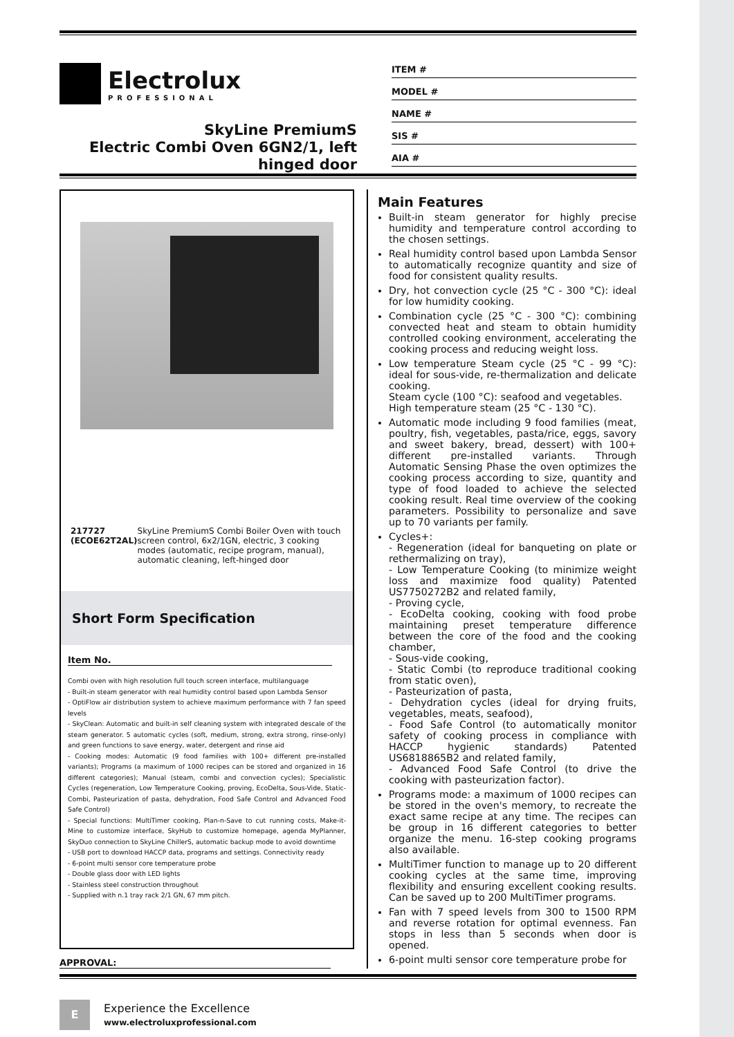Electrolux
PROFESSIONAL
SkyLine PremiumS
Electric Combi Oven 6GN2/1, left
hinged door
ITEM #
MODEL #
NAME #
SIS #
AIA #
217727 (ECOE62T2AL) SkyLine PremiumS Combi Boiler Oven with touch screen control, 6x2/1GN, electric, 3 cooking modes (automatic, recipe program, manual), automatic cleaning, left-hinged door
Short Form Specification
Item No.
Combi oven with high resolution full touch screen interface, multilanguage
- Built-in steam generator with real humidity control based upon Lambda Sensor
- OptiFlow air distribution system to achieve maximum performance with 7 fan speed levels
- SkyClean: Automatic and built-in self cleaning system with integrated descale of the steam generator. 5 automatic cycles (soft, medium, strong, extra strong, rinse-only) and green functions to save energy, water, detergent and rinse aid
- Cooking modes: Automatic (9 food families with 100+ different pre-installed variants); Programs (a maximum of 1000 recipes can be stored and organized in 16 different categories); Manual (steam, combi and convection cycles); Specialistic Cycles (regeneration, Low Temperature Cooking, proving, EcoDelta, Sous-Vide, Static-Combi, Pasteurization of pasta, dehydration, Food Safe Control and Advanced Food Safe Control)
- Special functions: MultiTimer cooking, Plan-n-Save to cut running costs, Make-it-Mine to customize interface, SkyHub to customize homepage, agenda MyPlanner, SkyDuo connection to SkyLine ChillerS, automatic backup mode to avoid downtime
- USB port to download HACCP data, programs and settings. Connectivity ready
- 6-point multi sensor core temperature probe
- Double glass door with LED lights
- Stainless steel construction throughout
- Supplied with n.1 tray rack 2/1 GN, 67 mm pitch.
APPROVAL:
Main Features
Built-in steam generator for highly precise humidity and temperature control according to the chosen settings.
Real humidity control based upon Lambda Sensor to automatically recognize quantity and size of food for consistent quality results.
Dry, hot convection cycle (25 °C - 300 °C): ideal for low humidity cooking.
Combination cycle (25 °C - 300 °C): combining convected heat and steam to obtain humidity controlled cooking environment, accelerating the cooking process and reducing weight loss.
Low temperature Steam cycle (25 °C - 99 °C): ideal for sous-vide, re-thermalization and delicate cooking.
Steam cycle (100 °C): seafood and vegetables.
High temperature steam (25 °C - 130 °C).
Automatic mode including 9 food families (meat, poultry, fish, vegetables, pasta/rice, eggs, savory and sweet bakery, bread, dessert) with 100+ different pre-installed variants. Through Automatic Sensing Phase the oven optimizes the cooking process according to size, quantity and type of food loaded to achieve the selected cooking result. Real time overview of the cooking parameters. Possibility to personalize and save up to 70 variants per family.
Cycles+:
- Regeneration (ideal for banqueting on plate or rethermalizing on tray),
- Low Temperature Cooking (to minimize weight loss and maximize food quality) Patented US7750272B2 and related family,
- Proving cycle,
- EcoDelta cooking, cooking with food probe maintaining preset temperature difference between the core of the food and the cooking chamber,
- Sous-vide cooking,
- Static Combi (to reproduce traditional cooking from static oven),
- Pasteurization of pasta,
- Dehydration cycles (ideal for drying fruits, vegetables, meats, seafood),
- Food Safe Control (to automatically monitor safety of cooking process in compliance with HACCP hygienic standards) Patented US6818865B2 and related family,
- Advanced Food Safe Control (to drive the cooking with pasteurization factor).
Programs mode: a maximum of 1000 recipes can be stored in the oven's memory, to recreate the exact same recipe at any time. The recipes can be group in 16 different categories to better organize the menu. 16-step cooking programs also available.
MultiTimer function to manage up to 20 different cooking cycles at the same time, improving flexibility and ensuring excellent cooking results. Can be saved up to 200 MultiTimer programs.
Fan with 7 speed levels from 300 to 1500 RPM and reverse rotation for optimal evenness. Fan stops in less than 5 seconds when door is opened.
6-point multi sensor core temperature probe for
E
Experience the Excellence
www.electroluxprofessional.com